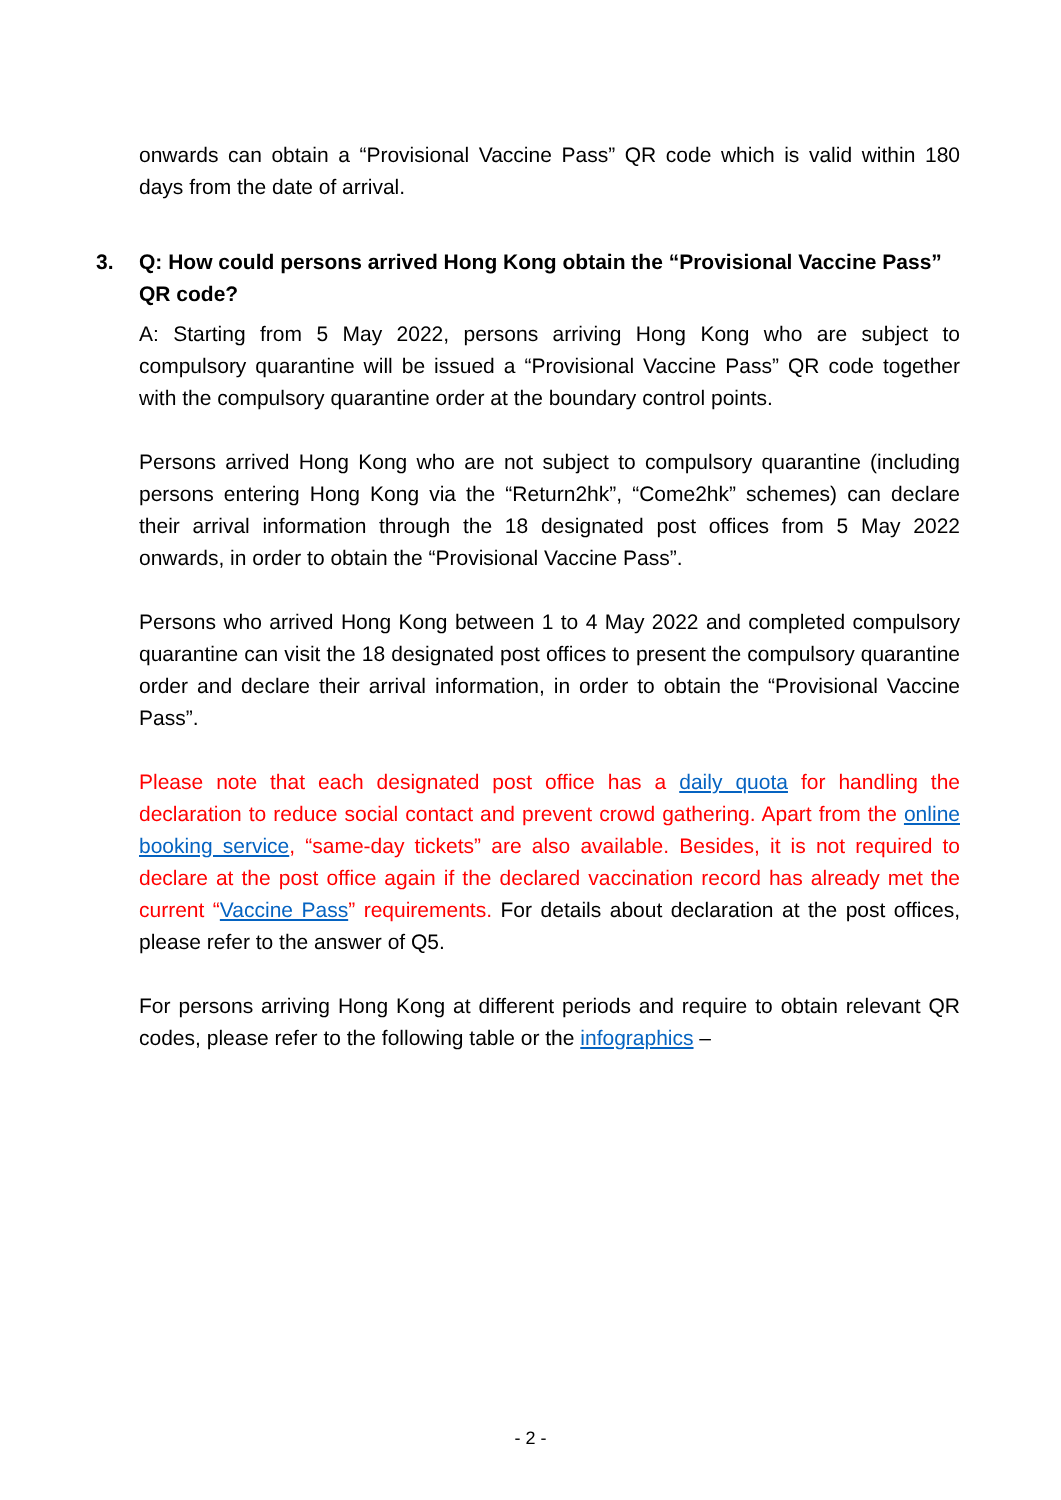onwards can obtain a “Provisional Vaccine Pass” QR code which is valid within 180 days from the date of arrival.
3. Q: How could persons arrived Hong Kong obtain the “Provisional Vaccine Pass” QR code?
A: Starting from 5 May 2022, persons arriving Hong Kong who are subject to compulsory quarantine will be issued a “Provisional Vaccine Pass” QR code together with the compulsory quarantine order at the boundary control points.
Persons arrived Hong Kong who are not subject to compulsory quarantine (including persons entering Hong Kong via the “Return2hk”, “Come2hk” schemes) can declare their arrival information through the 18 designated post offices from 5 May 2022 onwards, in order to obtain the “Provisional Vaccine Pass”.
Persons who arrived Hong Kong between 1 to 4 May 2022 and completed compulsory quarantine can visit the 18 designated post offices to present the compulsory quarantine order and declare their arrival information, in order to obtain the “Provisional Vaccine Pass”.
Please note that each designated post office has a daily quota for handling the declaration to reduce social contact and prevent crowd gathering. Apart from the online booking service, “same-day tickets” are also available. Besides, it is not required to declare at the post office again if the declared vaccination record has already met the current “Vaccine Pass” requirements. For details about declaration at the post offices, please refer to the answer of Q5.
For persons arriving Hong Kong at different periods and require to obtain relevant QR codes, please refer to the following table or the infographics –
- 2 -